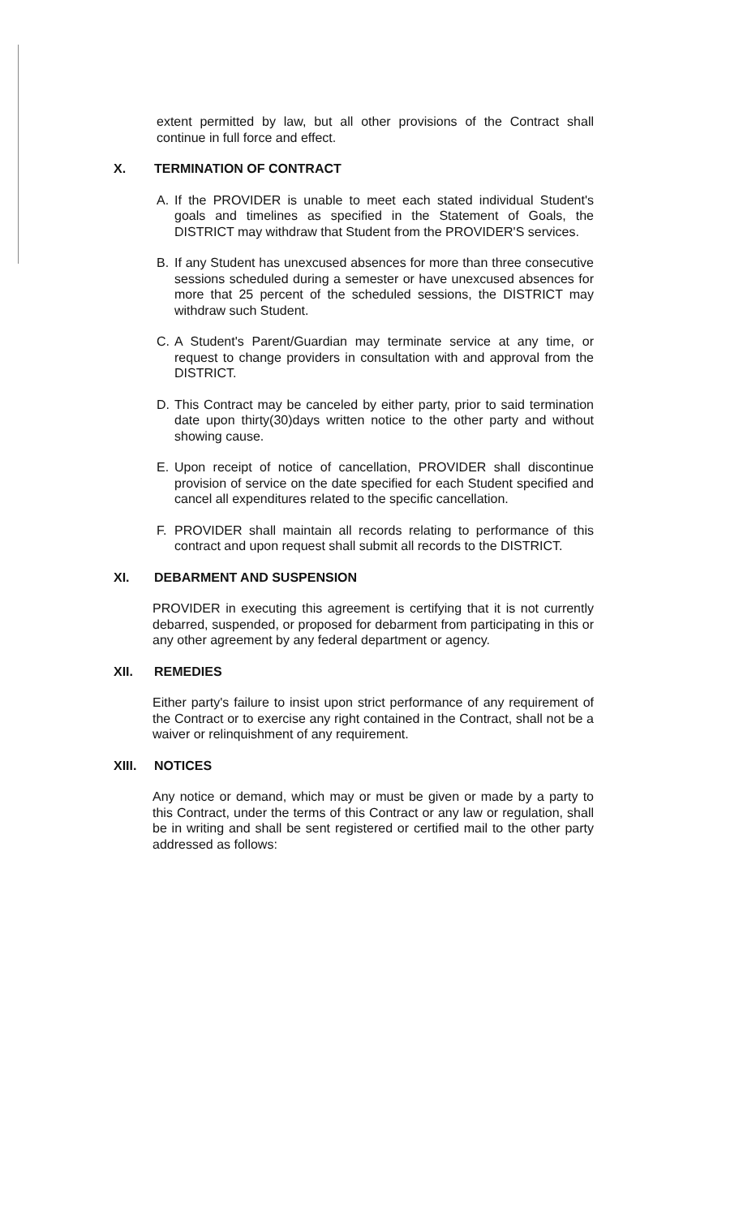extent permitted by law, but all other provisions of the Contract shall continue in full force and effect.
X. TERMINATION OF CONTRACT
A. If the PROVIDER is unable to meet each stated individual Student's goals and timelines as specified in the Statement of Goals, the DISTRICT may withdraw that Student from the PROVIDER'S services.
B. If any Student has unexcused absences for more than three consecutive sessions scheduled during a semester or have unexcused absences for more that 25 percent of the scheduled sessions, the DISTRICT may withdraw such Student.
C. A Student's Parent/Guardian may terminate service at any time, or request to change providers in consultation with and approval from the DISTRICT.
D. This Contract may be canceled by either party, prior to said termination date upon thirty(30)days written notice to the other party and without showing cause.
E. Upon receipt of notice of cancellation, PROVIDER shall discontinue provision of service on the date specified for each Student specified and cancel all expenditures related to the specific cancellation.
F. PROVIDER shall maintain all records relating to performance of this contract and upon request shall submit all records to the DISTRICT.
XI. DEBARMENT AND SUSPENSION
PROVIDER in executing this agreement is certifying that it is not currently debarred, suspended, or proposed for debarment from participating in this or any other agreement by any federal department or agency.
XII. REMEDIES
Either party's failure to insist upon strict performance of any requirement of the Contract or to exercise any right contained in the Contract, shall not be a waiver or relinquishment of any requirement.
XIII. NOTICES
Any notice or demand, which may or must be given or made by a party to this Contract, under the terms of this Contract or any law or regulation, shall be in writing and shall be sent registered or certified mail to the other party addressed as follows: